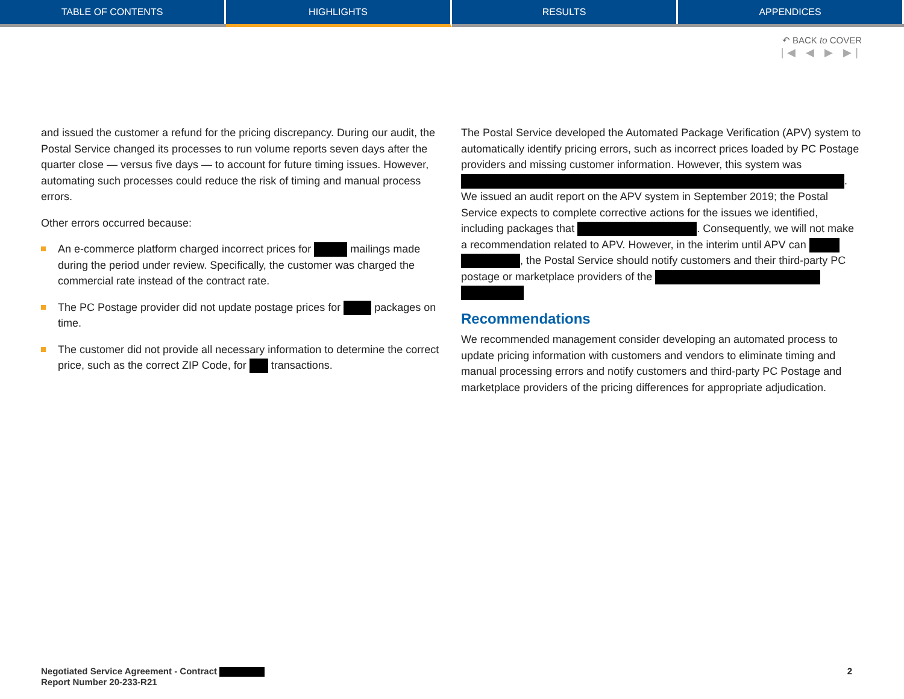TABLE OF CONTENTS HIGHLIGHTS RESULTS APPENDICES
↶ BACK to COVER
|◀ ◀ ▶ ▶|
and issued the customer a refund for the pricing discrepancy. During our audit, the Postal Service changed its processes to run volume reports seven days after the quarter close — versus five days — to account for future timing issues. However, automating such processes could reduce the risk of timing and manual process errors.
Other errors occurred because:
An e-commerce platform charged incorrect prices for mailings made during the period under review. Specifically, the customer was charged the commercial rate instead of the contract rate.
The PC Postage provider did not update postage prices for packages on time.
The customer did not provide all necessary information to determine the correct price, such as the correct ZIP Code, for transactions.
The Postal Service developed the Automated Package Verification (APV) system to automatically identify pricing errors, such as incorrect prices loaded by PC Postage providers and missing customer information. However, this system was . We issued an audit report on the APV system in September 2019; the Postal Service expects to complete corrective actions for the issues we identified, including packages that . Consequently, we will not make a recommendation related to APV. However, in the interim until APV can , the Postal Service should notify customers and their third-party PC postage or marketplace providers of the
Recommendations
We recommended management consider developing an automated process to update pricing information with customers and vendors to eliminate timing and manual processing errors and notify customers and third-party PC Postage and marketplace providers of the pricing differences for appropriate adjudication.
Negotiated Service Agreement - Contract
Report Number 20-233-R21
2